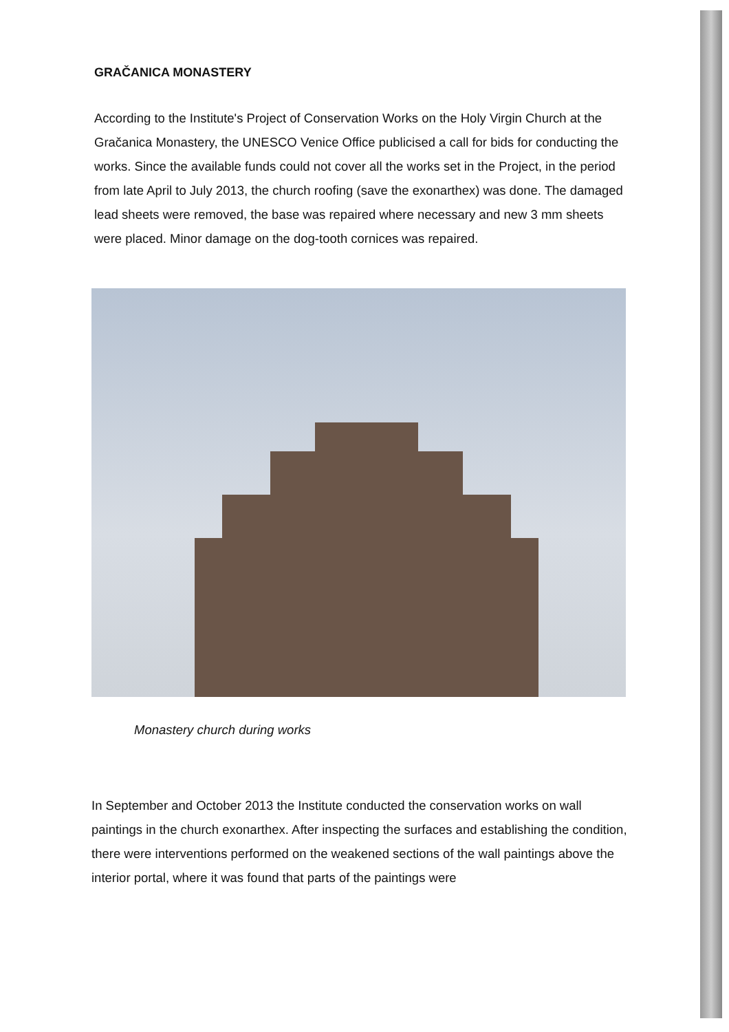GRAČANICA MONASTERY
According to the Institute's Project of Conservation Works on the Holy Virgin Church at the Gračanica Monastery, the UNESCO Venice Office publicised a call for bids for conducting the works. Since the available funds could not cover all the works set in the Project, in the period from late April to July 2013, the church roofing (save the exonarthex) was done. The damaged lead sheets were removed, the base was repaired where necessary and new 3 mm sheets were placed. Minor damage on the dog-tooth cornices was repaired.
Monastery church during works
In September and October 2013 the Institute conducted the conservation works on wall paintings in the church exonarthex. After inspecting the surfaces and establishing the condition, there were interventions performed on the weakened sections of the wall paintings above the interior portal, where it was found that parts of the paintings were